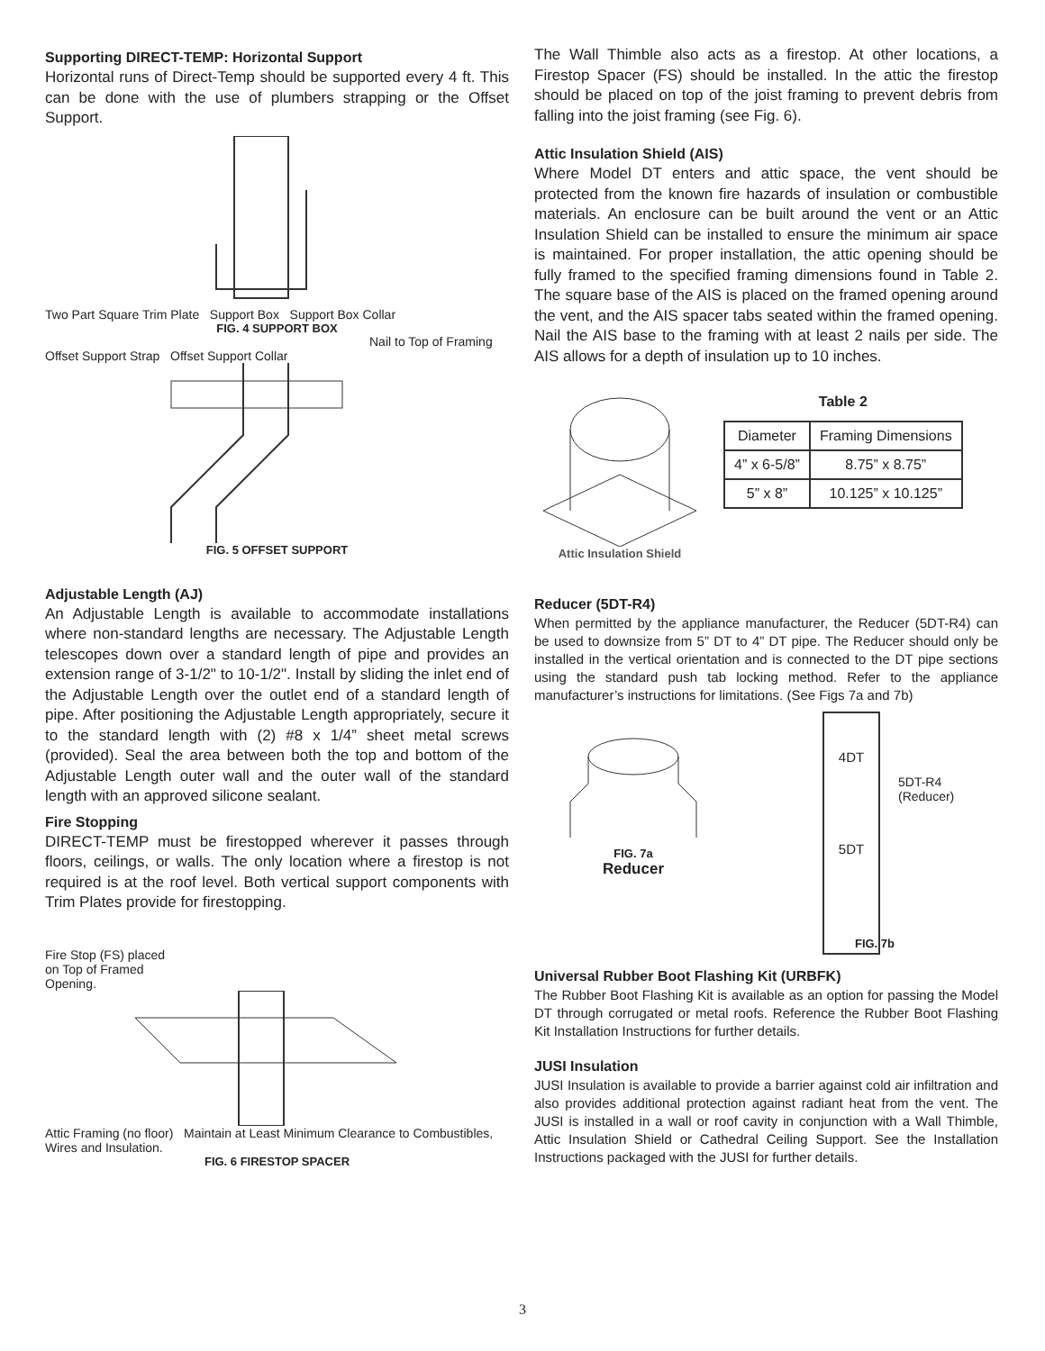Supporting DIRECT-TEMP: Horizontal Support
Horizontal runs of Direct-Temp should be supported every 4 ft. This can be done with the use of plumbers strapping or the Offset Support.
Two Part Square Trim Plate Support Box Support Box Collar
FIG. 4 SUPPORT BOX
Nail to Top of Framing
Offset Support Strap Offset Support Collar
FIG. 5 OFFSET SUPPORT
Adjustable Length (AJ)
An Adjustable Length is available to accommodate installations where non-standard lengths are necessary. The Adjustable Length telescopes down over a standard length of pipe and provides an extension range of 3-1/2" to 10-1/2". Install by sliding the inlet end of the Adjustable Length over the outlet end of a standard length of pipe. After positioning the Adjustable Length appropriately, secure it to the standard length with (2) #8 x 1/4” sheet metal screws (provided). Seal the area between both the top and bottom of the Adjustable Length outer wall and the outer wall of the standard length with an approved silicone sealant.
Fire Stopping
DIRECT-TEMP must be firestopped wherever it passes through floors, ceilings, or walls. The only location where a firestop is not required is at the roof level. Both vertical support components with Trim Plates provide for firestopping.
Fire Stop (FS) placed on Top of Framed Opening.
Attic Framing (no floor) Maintain at Least Minimum Clearance to Combustibles, Wires and Insulation.
FIG. 6 FIRESTOP SPACER
The Wall Thimble also acts as a firestop. At other locations, a Firestop Spacer (FS) should be installed. In the attic the firestop should be placed on top of the joist framing to prevent debris from falling into the joist framing (see Fig. 6).
Attic Insulation Shield (AIS)
Where Model DT enters and attic space, the vent should be protected from the known fire hazards of insulation or combustible materials. An enclosure can be built around the vent or an Attic Insulation Shield can be installed to ensure the minimum air space is maintained. For proper installation, the attic opening should be fully framed to the specified framing dimensions found in Table 2. The square base of the AIS is placed on the framed opening around the vent, and the AIS spacer tabs seated within the framed opening. Nail the AIS base to the framing with at least 2 nails per side. The AIS allows for a depth of insulation up to 10 inches.
Attic Insulation Shield
Table 2
| Diameter | Framing Dimensions |
| --- | --- |
| 4” x 6-5/8” | 8.75” x 8.75” |
| 5” x 8” | 10.125” x 10.125” |
Reducer (5DT-R4)
When permitted by the appliance manufacturer, the Reducer (5DT-R4) can be used to downsize from 5” DT to 4” DT pipe. The Reducer should only be installed in the vertical orientation and is connected to the DT pipe sections using the standard push tab locking method. Refer to the appliance manufacturer’s instructions for limitations. (See Figs 7a and 7b)
FIG. 7a
Reducer
4DT
5DT
5DT-R4
(Reducer)
FIG. 7b
Universal Rubber Boot Flashing Kit (URBFK)
The Rubber Boot Flashing Kit is available as an option for passing the Model DT through corrugated or metal roofs. Reference the Rubber Boot Flashing Kit Installation Instructions for further details.
JUSI Insulation
JUSI Insulation is available to provide a barrier against cold air infiltration and also provides additional protection against radiant heat from the vent. The JUSI is installed in a wall or roof cavity in conjunction with a Wall Thimble, Attic Insulation Shield or Cathedral Ceiling Support. See the Installation Instructions packaged with the JUSI for further details.
3